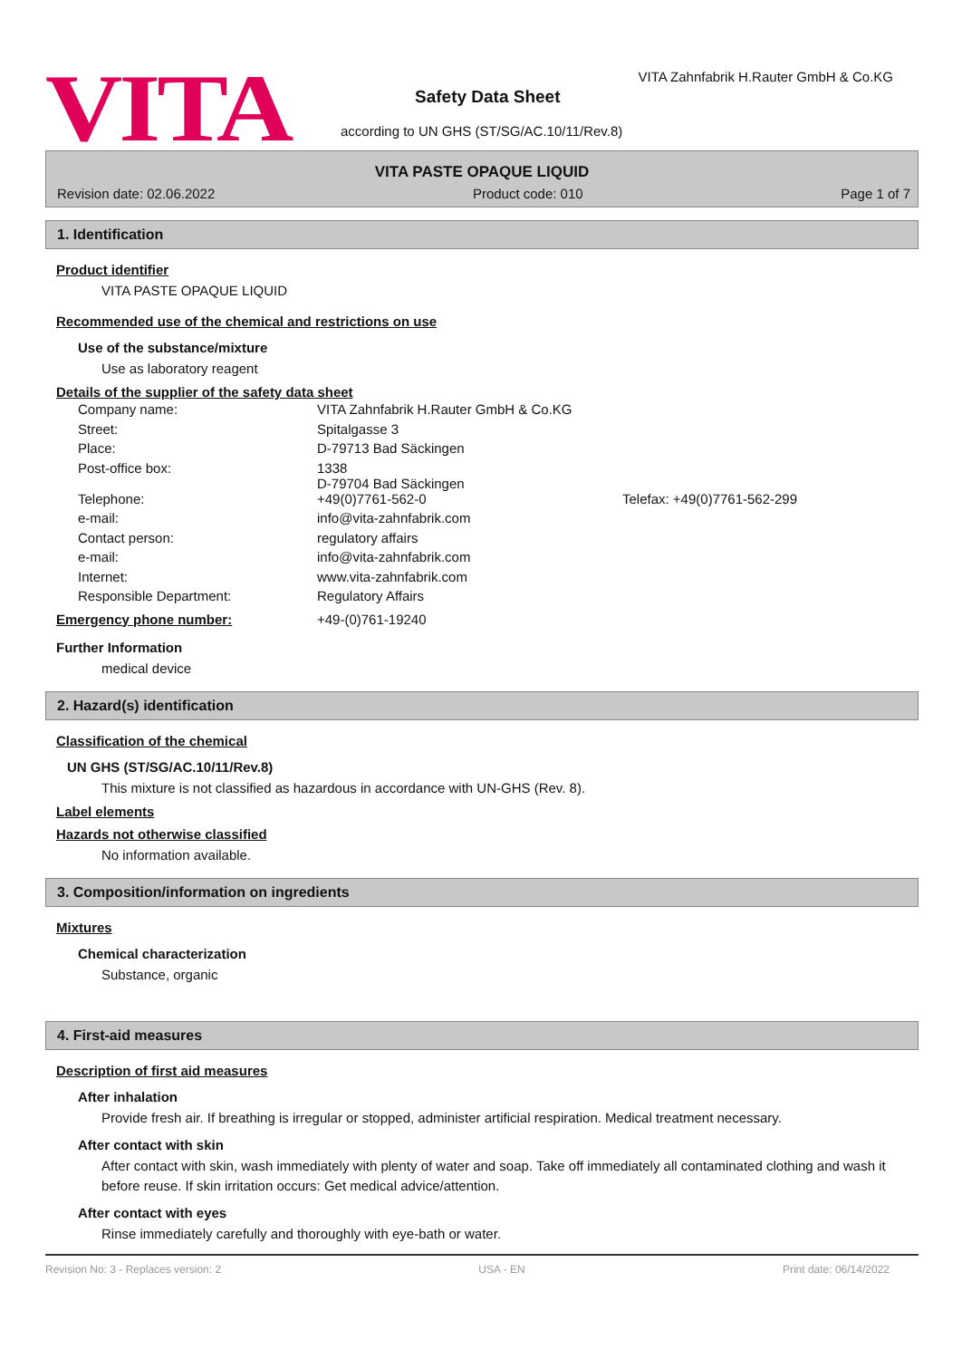VITA
VITA Zahnfabrik H.Rauter GmbH & Co.KG
Safety Data Sheet
according to UN GHS (ST/SG/AC.10/11/Rev.8)
VITA PASTE OPAQUE LIQUID
Revision date: 02.06.2022 Product code: 010 Page 1 of 7
1. Identification
Product identifier
VITA PASTE OPAQUE LIQUID
Recommended use of the chemical and restrictions on use
Use of the substance/mixture
Use as laboratory reagent
Details of the supplier of the safety data sheet
| Company name: | VITA Zahnfabrik H.Rauter GmbH & Co.KG | |
| Street: | Spitalgasse 3 | |
| Place: | D-79713 Bad Säckingen | |
| Post-office box: | 1338 D-79704 Bad Säckingen | |
| Telephone: | +49(0)7761-562-0 | Telefax: +49(0)7761-562-299 |
| e-mail: | info@vita-zahnfabrik.com | |
| Contact person: | regulatory affairs | |
| e-mail: | info@vita-zahnfabrik.com | |
| Internet: | www.vita-zahnfabrik.com | |
| Responsible Department: | Regulatory Affairs | |
| Emergency phone number: | +49-(0)761-19240 |
Further Information
medical device
2. Hazard(s) identification
Classification of the chemical
UN GHS (ST/SG/AC.10/11/Rev.8)
This mixture is not classified as hazardous in accordance with UN-GHS (Rev. 8).
Label elements
Hazards not otherwise classified
No information available.
3. Composition/information on ingredients
Mixtures
Chemical characterization
Substance, organic
4. First-aid measures
Description of first aid measures
After inhalation
Provide fresh air. If breathing is irregular or stopped, administer artificial respiration. Medical treatment necessary.
After contact with skin
After contact with skin, wash immediately with plenty of water and soap. Take off immediately all contaminated clothing and wash it before reuse. If skin irritation occurs: Get medical advice/attention.
After contact with eyes
Rinse immediately carefully and thoroughly with eye-bath or water.
Revision No: 3 - Replaces version: 2 USA - EN Print date: 06/14/2022